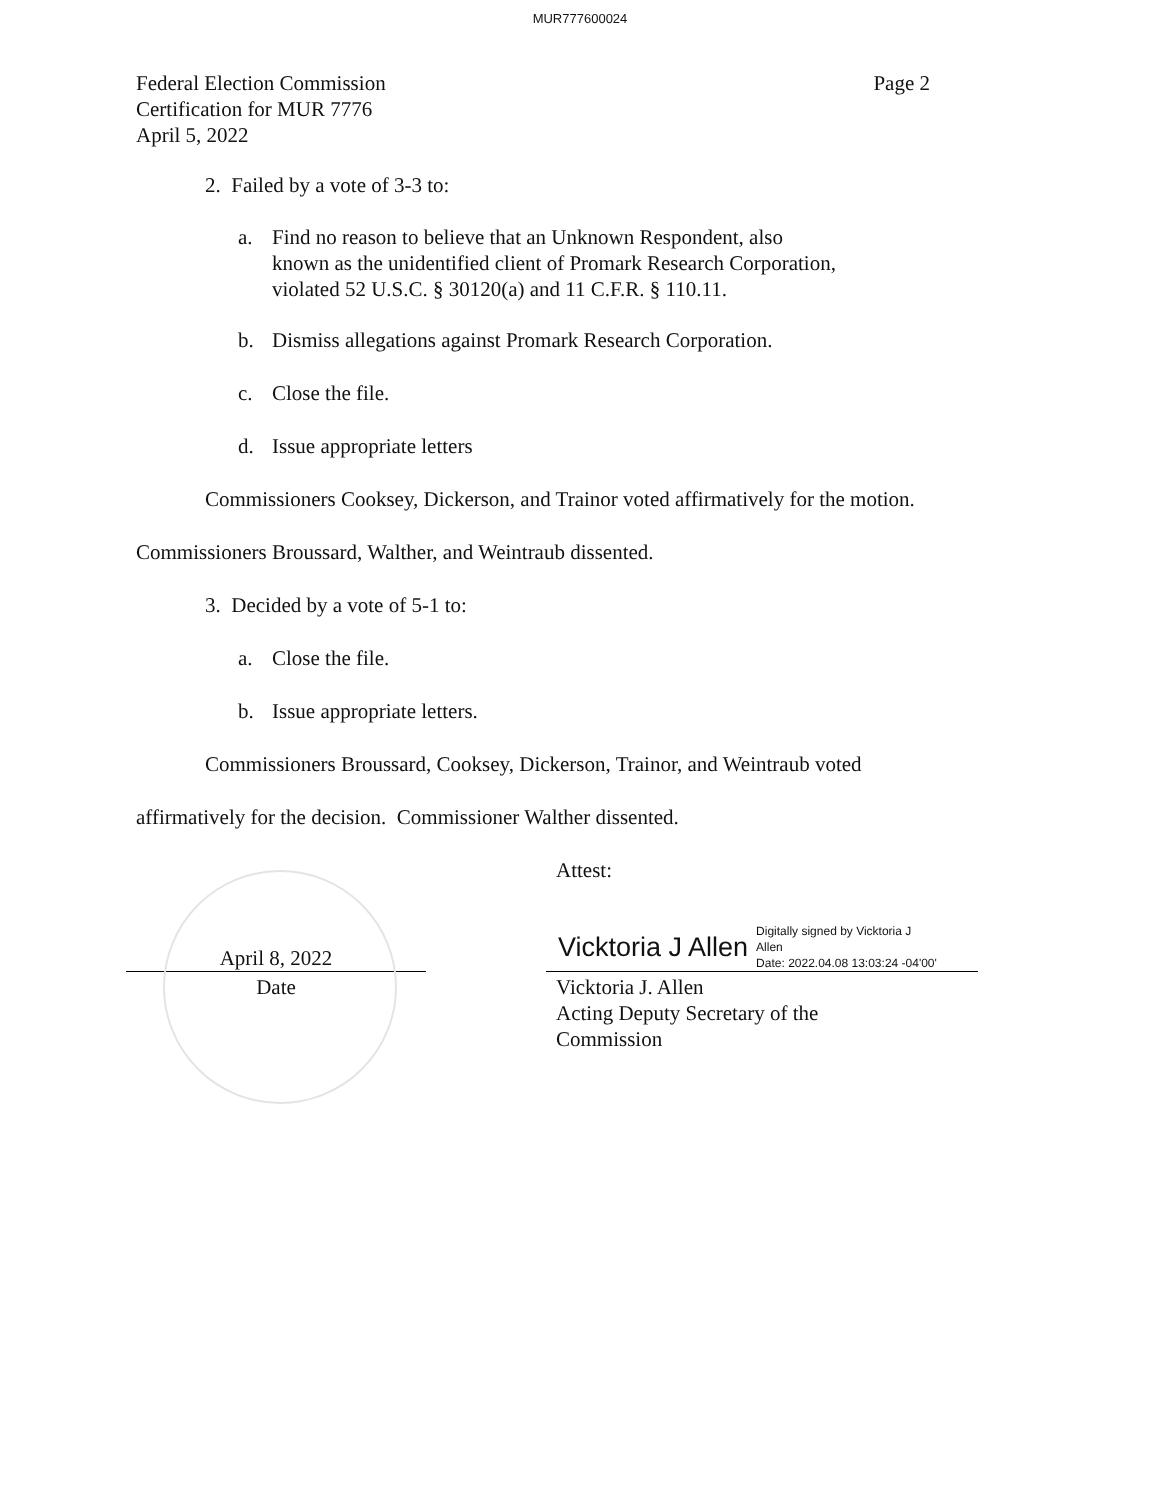MUR777600024
Federal Election Commission
Certification for MUR 7776
April 5, 2022
Page 2
2. Failed by a vote of 3-3 to:
a. Find no reason to believe that an Unknown Respondent, also
known as the unidentified client of Promark Research Corporation,
violated 52 U.S.C. § 30120(a) and 11 C.F.R. § 110.11.
b. Dismiss allegations against Promark Research Corporation.
c. Close the file.
d. Issue appropriate letters
Commissioners Cooksey, Dickerson, and Trainor voted affirmatively for the motion.
Commissioners Broussard, Walther, and Weintraub dissented.
3. Decided by a vote of 5-1 to:
a. Close the file.
b. Issue appropriate letters.
Commissioners Broussard, Cooksey, Dickerson, Trainor, and Weintraub voted
affirmatively for the decision. Commissioner Walther dissented.
Attest:
April 8, 2022
Vicktoria J Allen Digitally signed by Vicktoria J
Allen
Date: 2022.04.08 13:03:24 -04'00'
Date Vicktoria J. Allen
Acting Deputy Secretary of the
Commission